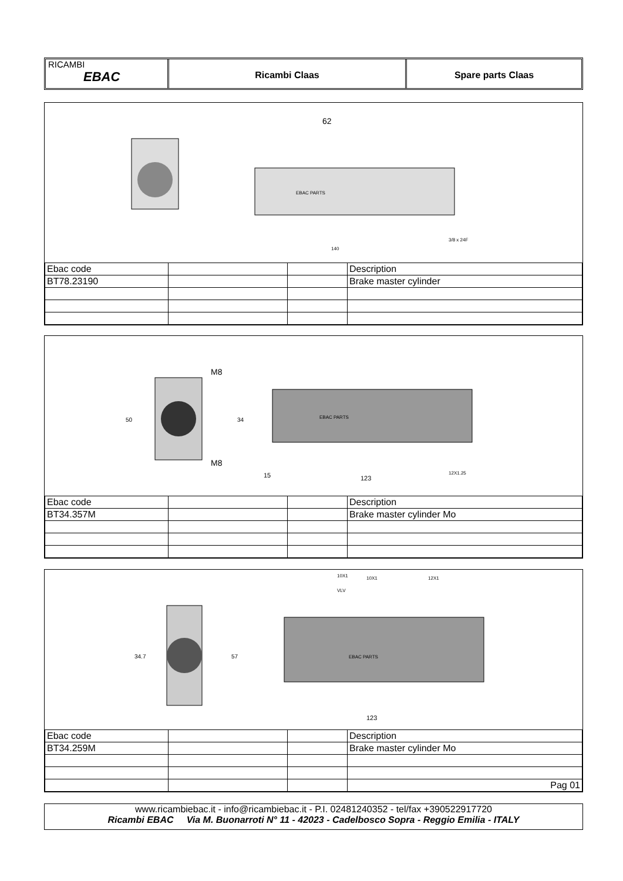RICAMBI
EBAC
Ricambi Claas Spare parts Claas
EBAC PARTS
62
140
3/8 x 24F
| Ebac code | | | Description |
| BT78.23190 | | | Brake master cylinder |
50
M8
M8
34
EBAC PARTS
15
123
12X1.25
| Ebac code | | | Description |
| BT34.357M | | | Brake master cylinder Mo |
34.7
57
EBAC PARTS
10X1
10X1
12X1
VLV
123
| Ebac code | | | Description |
| BT34.259M | | | Brake master cylinder Mo |
| | | | Pag 01 |
www.ricambiebac.it - info@ricambiebac.it - P.I. 02481240352 - tel/fax +390522917720
Ricambi EBAC Via M. Buonarroti N° 11 - 42023 - Cadelbosco Sopra - Reggio Emilia - ITALY